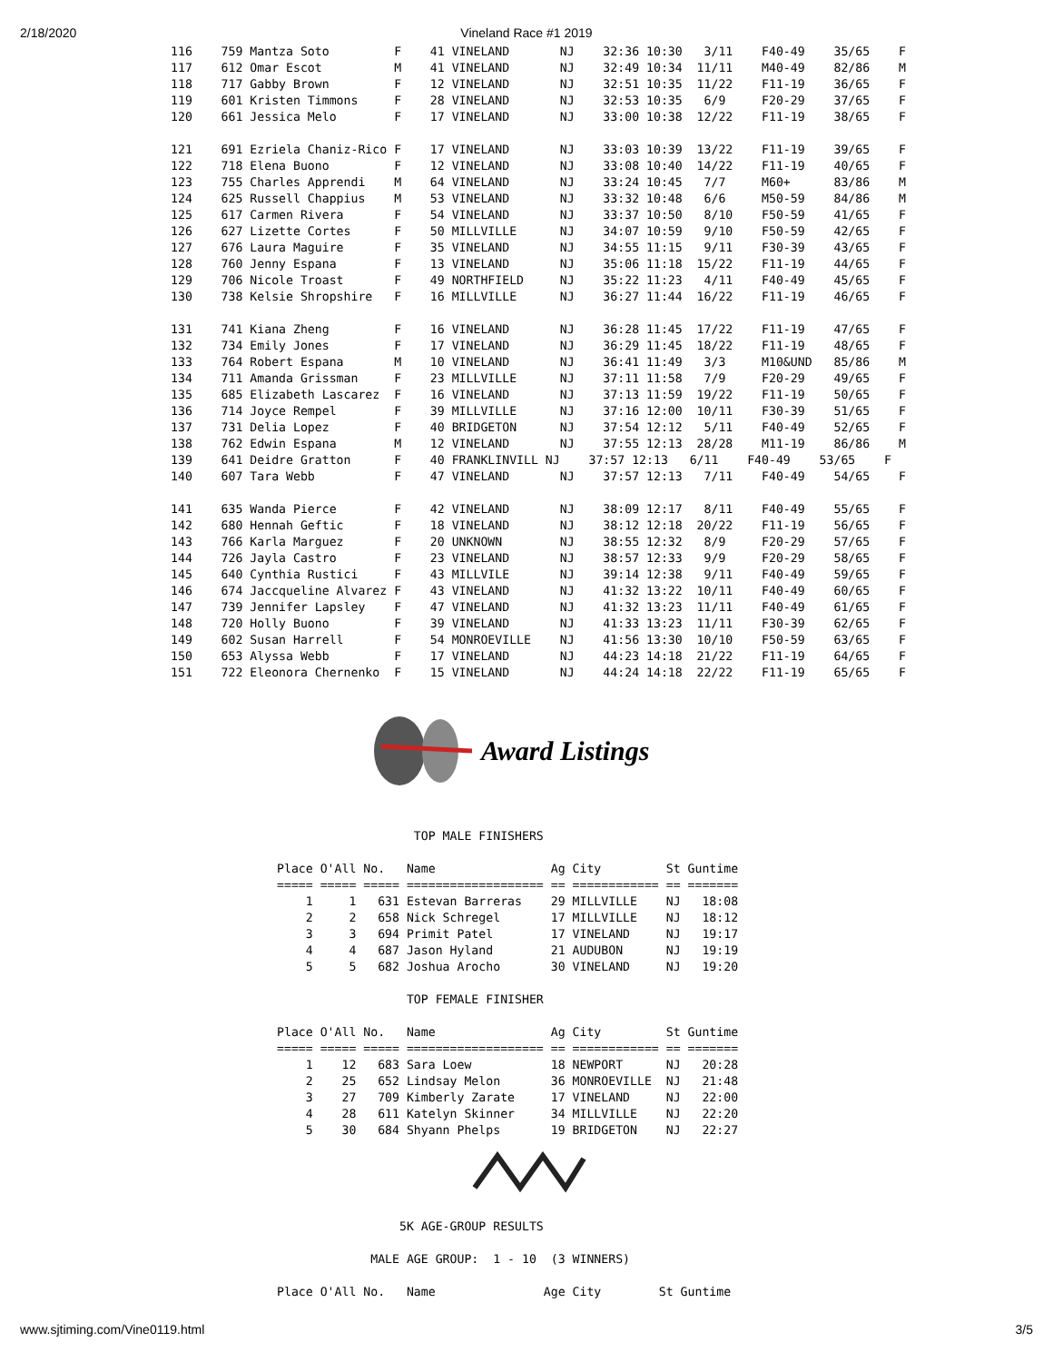2/18/2020
Vineland Race #1 2019
116    759 Mantza Soto         F    41 VINELAND       NJ    32:36 10:30   3/11    F40-49    35/65    F
117    612 Omar Escot          M    41 VINELAND       NJ    32:49 10:34  11/11    M40-49    82/86    M
118    717 Gabby Brown         F    12 VINELAND       NJ    32:51 10:35  11/22    F11-19    36/65    F
119    601 Kristen Timmons     F    28 VINELAND       NJ    32:53 10:35   6/9     F20-29    37/65    F
120    661 Jessica Melo        F    17 VINELAND       NJ    33:00 10:38  12/22    F11-19    38/65    F

121    691 Ezriela Chaniz-Rico F    17 VINELAND       NJ    33:03 10:39  13/22    F11-19    39/65    F
122    718 Elena Buono         F    12 VINELAND       NJ    33:08 10:40  14/22    F11-19    40/65    F
123    755 Charles Apprendi    M    64 VINELAND       NJ    33:24 10:45   7/7     M60+      83/86    M
124    625 Russell Chappius    M    53 VINELAND       NJ    33:32 10:48   6/6     M50-59    84/86    M
125    617 Carmen Rivera       F    54 VINELAND       NJ    33:37 10:50   8/10    F50-59    41/65    F
126    627 Lizette Cortes      F    50 MILLVILLE      NJ    34:07 10:59   9/10    F50-59    42/65    F
127    676 Laura Maguire       F    35 VINELAND       NJ    34:55 11:15   9/11    F30-39    43/65    F
128    760 Jenny Espana        F    13 VINELAND       NJ    35:06 11:18  15/22    F11-19    44/65    F
129    706 Nicole Troast       F    49 NORTHFIELD     NJ    35:22 11:23   4/11    F40-49    45/65    F
130    738 Kelsie Shropshire   F    16 MILLVILLE      NJ    36:27 11:44  16/22    F11-19    46/65    F

131    741 Kiana Zheng         F    16 VINELAND       NJ    36:28 11:45  17/22    F11-19    47/65    F
132    734 Emily Jones         F    17 VINELAND       NJ    36:29 11:45  18/22    F11-19    48/65    F
133    764 Robert Espana       M    10 VINELAND       NJ    36:41 11:49   3/3     M10&UND   85/86    M
134    711 Amanda Grissman     F    23 MILLVILLE      NJ    37:11 11:58   7/9     F20-29    49/65    F
135    685 Elizabeth Lascarez  F    16 VINELAND       NJ    37:13 11:59  19/22    F11-19    50/65    F
136    714 Joyce Rempel        F    39 MILLVILLE      NJ    37:16 12:00  10/11    F30-39    51/65    F
137    731 Delia Lopez         F    40 BRIDGETON      NJ    37:54 12:12   5/11    F40-49    52/65    F
138    762 Edwin Espana        M    12 VINELAND       NJ    37:55 12:13  28/28    M11-19    86/86    M
139    641 Deidre Gratton      F    40 FRANKLINVILL NJ    37:57 12:13   6/11    F40-49    53/65    F
140    607 Tara Webb           F    47 VINELAND       NJ    37:57 12:13   7/11    F40-49    54/65    F

141    635 Wanda Pierce        F    42 VINELAND       NJ    38:09 12:17   8/11    F40-49    55/65    F
142    680 Hennah Geftic       F    18 VINELAND       NJ    38:12 12:18  20/22    F11-19    56/65    F
143    766 Karla Marguez       F    20 UNKNOWN        NJ    38:55 12:32   8/9     F20-29    57/65    F
144    726 Jayla Castro        F    23 VINELAND       NJ    38:57 12:33   9/9     F20-29    58/65    F
145    640 Cynthia Rustici     F    43 MILLVILE       NJ    39:14 12:38   9/11    F40-49    59/65    F
146    674 Jaccqueline Alvarez F    43 VINELAND       NJ    41:32 13:22  10/11    F40-49    60/65    F
147    739 Jennifer Lapsley    F    47 VINELAND       NJ    41:32 13:23  11/11    F40-49    61/65    F
148    720 Holly Buono         F    39 VINELAND       NJ    41:33 13:23  11/11    F30-39    62/65    F
149    602 Susan Harrell       F    54 MONROEVILLE    NJ    41:56 13:30  10/10    F50-59    63/65    F
150    653 Alyssa Webb         F    17 VINELAND       NJ    44:23 14:18  21/22    F11-19    64/65    F
151    722 Eleonora Chernenko  F    15 VINELAND       NJ    44:24 14:18  22/22    F11-19    65/65    F
Award Listings
                   TOP MALE FINISHERS

Place O'All No.   Name                Ag City         St Guntime
===== ===== ===== =================== == ============ == =======
    1     1   631 Estevan Barreras    29 MILLVILLE    NJ   18:08
    2     2   658 Nick Schregel       17 MILLVILLE    NJ   18:12
    3     3   694 Primit Patel        17 VINELAND     NJ   19:17
    4     4   687 Jason Hyland        21 AUDUBON      NJ   19:19
    5     5   682 Joshua Arocho       30 VINELAND     NJ   19:20

                  TOP FEMALE FINISHER

Place O'All No.   Name                Ag City         St Guntime
===== ===== ===== =================== == ============ == =======
    1    12   683 Sara Loew           18 NEWPORT      NJ   20:28
    2    25   652 Lindsay Melon       36 MONROEVILLE  NJ   21:48
    3    27   709 Kimberly Zarate     17 VINELAND     NJ   22:00
    4    28   611 Katelyn Skinner     34 MILLVILLE    NJ   22:20
    5    30   684 Shyann Phelps       19 BRIDGETON    NJ   22:27
                 5K AGE-GROUP RESULTS

             MALE AGE GROUP:  1 - 10  (3 WINNERS)

Place O'All No.   Name               Age City        St Guntime
www.sjtiming.com/Vine0119.html 3/5